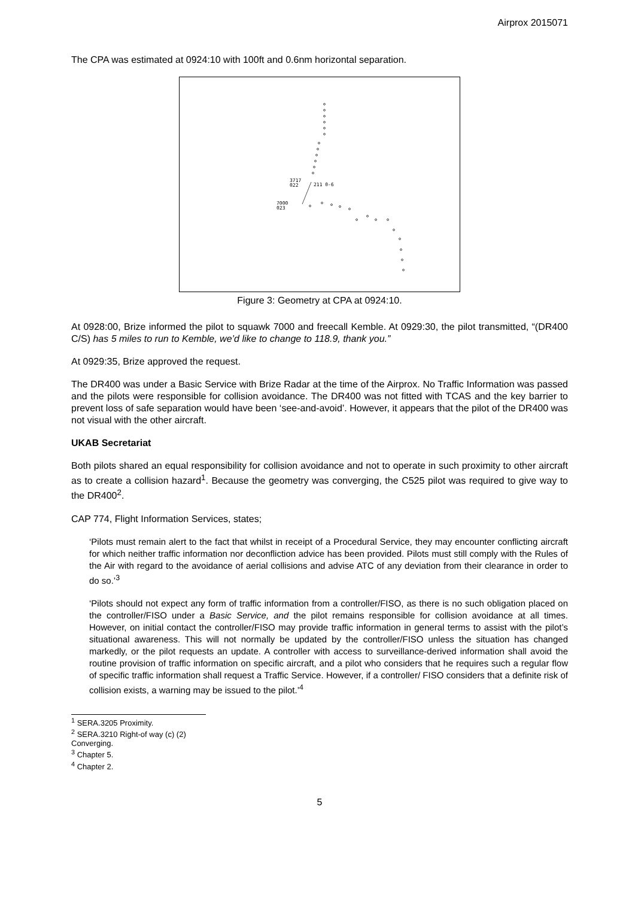Airprox 2015071
The CPA was estimated at 0924:10 with 100ft and 0.6nm horizontal separation.
3717
022
211 0-6
7000
023
Figure 3: Geometry at CPA at 0924:10.
At 0928:00, Brize informed the pilot to squawk 7000 and freecall Kemble. At 0929:30, the pilot transmitted, “(DR400 C/S) has 5 miles to run to Kemble, we’d like to change to 118.9, thank you.”
At 0929:35, Brize approved the request.
The DR400 was under a Basic Service with Brize Radar at the time of the Airprox. No Traffic Information was passed and the pilots were responsible for collision avoidance. The DR400 was not fitted with TCAS and the key barrier to prevent loss of safe separation would have been ‘see-and-avoid’. However, it appears that the pilot of the DR400 was not visual with the other aircraft.
UKAB Secretariat
Both pilots shared an equal responsibility for collision avoidance and not to operate in such proximity to other aircraft as to create a collision hazard<sup>1</sup>. Because the geometry was converging, the C525 pilot was required to give way to the DR400<sup>2</sup>.
CAP 774, Flight Information Services, states;
‘Pilots must remain alert to the fact that whilst in receipt of a Procedural Service, they may encounter conflicting aircraft for which neither traffic information nor deconfliction advice has been provided. Pilots must still comply with the Rules of the Air with regard to the avoidance of aerial collisions and advise ATC of any deviation from their clearance in order to do so.’<sup>3</sup>
‘Pilots should not expect any form of traffic information from a controller/FISO, as there is no such obligation placed on the controller/FISO under a Basic Service, and the pilot remains responsible for collision avoidance at all times. However, on initial contact the controller/FISO may provide traffic information in general terms to assist with the pilot’s situational awareness. This will not normally be updated by the controller/FISO unless the situation has changed markedly, or the pilot requests an update. A controller with access to surveillance-derived information shall avoid the routine provision of traffic information on specific aircraft, and a pilot who considers that he requires such a regular flow of specific traffic information shall request a Traffic Service. However, if a controller/ FISO considers that a definite risk of collision exists, a warning may be issued to the pilot.’<sup>4</sup>
<sup>1</sup> SERA.3205 Proximity.
<sup>2</sup> SERA.3210 Right-of way (c) (2) Converging.
<sup>3</sup> Chapter 5.
<sup>4</sup> Chapter 2.
5